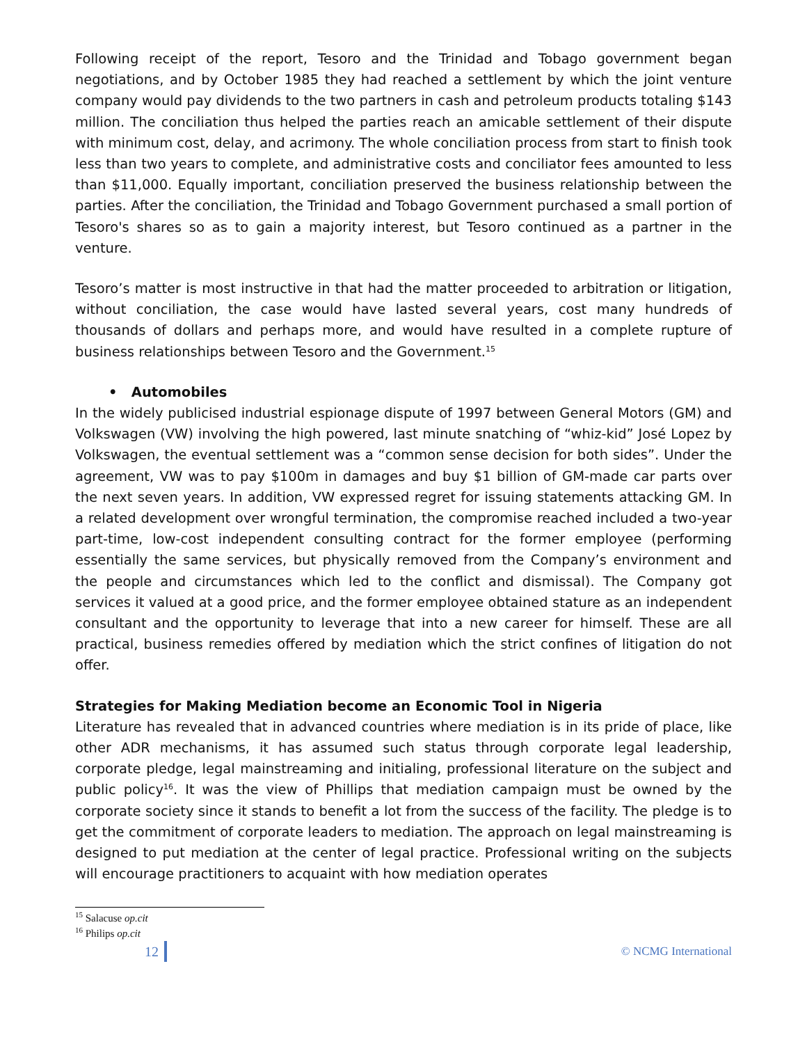Following receipt of the report, Tesoro and the Trinidad and Tobago government began negotiations, and by October 1985 they had reached a settlement by which the joint venture company would pay dividends to the two partners in cash and petroleum products totaling $143 million. The conciliation thus helped the parties reach an amicable settlement of their dispute with minimum cost, delay, and acrimony. The whole conciliation process from start to finish took less than two years to complete, and administrative costs and conciliator fees amounted to less than $11,000. Equally important, conciliation preserved the business relationship between the parties. After the conciliation, the Trinidad and Tobago Government purchased a small portion of Tesoro's shares so as to gain a majority interest, but Tesoro continued as a partner in the venture.
Tesoro’s matter is most instructive in that had the matter proceeded to arbitration or litigation, without conciliation, the case would have lasted several years, cost many hundreds of thousands of dollars and perhaps more, and would have resulted in a complete rupture of business relationships between Tesoro and the Government.<sup>15</sup>
• Automobiles
In the widely publicised industrial espionage dispute of 1997 between General Motors (GM) and Volkswagen (VW) involving the high powered, last minute snatching of “whiz-kid” José Lopez by Volkswagen, the eventual settlement was a “common sense decision for both sides”. Under the agreement, VW was to pay $100m in damages and buy $1 billion of GM-made car parts over the next seven years. In addition, VW expressed regret for issuing statements attacking GM. In a related development over wrongful termination, the compromise reached included a two-year part-time, low-cost independent consulting contract for the former employee (performing essentially the same services, but physically removed from the Company’s environment and the people and circumstances which led to the conflict and dismissal). The Company got services it valued at a good price, and the former employee obtained stature as an independent consultant and the opportunity to leverage that into a new career for himself. These are all practical, business remedies offered by mediation which the strict confines of litigation do not offer.
Strategies for Making Mediation become an Economic Tool in Nigeria
Literature has revealed that in advanced countries where mediation is in its pride of place, like other ADR mechanisms, it has assumed such status through corporate legal leadership, corporate pledge, legal mainstreaming and initialing, professional literature on the subject and public policy<sup>16</sup>. It was the view of Phillips that mediation campaign must be owned by the corporate society since it stands to benefit a lot from the success of the facility. The pledge is to get the commitment of corporate leaders to mediation. The approach on legal mainstreaming is designed to put mediation at the center of legal practice. Professional writing on the subjects will encourage practitioners to acquaint with how mediation operates
<sup>15</sup> Salacuse op.cit
<sup>16</sup> Philips op.cit
12 © NCMG International